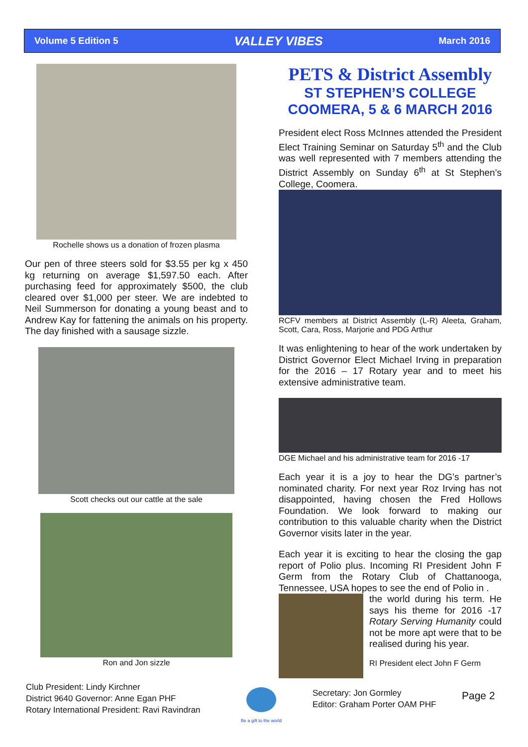Volume 5 Edition 5 VALLEY VIBES March 2016
Rochelle shows us a donation of frozen plasma
Our pen of three steers sold for $3.55 per kg x 450 kg returning on average $1,597.50 each. After purchasing feed for approximately $500, the club cleared over $1,000 per steer. We are indebted to Neil Summerson for donating a young beast and to Andrew Kay for fattening the animals on his property. The day finished with a sausage sizzle.
Scott checks out our cattle at the sale
Ron and Jon sizzle
PETS & District Assembly
ST STEPHEN’S COLLEGE COOMERA, 5 & 6 MARCH 2016
President elect Ross McInnes attended the President Elect Training Seminar on Saturday 5<sup>th</sup> and the Club was well represented with 7 members attending the District Assembly on Sunday 6<sup>th</sup> at St Stephen’s College, Coomera.
RCFV members at District Assembly (L-R) Aleeta, Graham, Scott, Cara, Ross, Marjorie and PDG Arthur
It was enlightening to hear of the work undertaken by District Governor Elect Michael Irving in preparation for the 2016 – 17 Rotary year and to meet his extensive administrative team.
DGE Michael and his administrative team for 2016 -17
Each year it is a joy to hear the DG’s partner’s nominated charity. For next year Roz Irving has not disappointed, having chosen the Fred Hollows Foundation. We look forward to making our contribution to this valuable charity when the District Governor visits later in the year.
Each year it is exciting to hear the closing the gap report of Polio plus. Incoming RI President John F Germ from the Rotary Club of Chattanooga, Tennessee, USA hopes to see the end of Polio in .
the world during his term. He says his theme for 2016 -17 Rotary Serving Humanity could not be more apt were that to be realised during his year.
RI President elect John F Germ
Club President: Lindy Kirchner
District 9640 Governor: Anne Egan PHF
Rotary International President: Ravi Ravindran
Be a gift to the world
Secretary: Jon Gormley
Editor: Graham Porter OAM PHF
Page 2